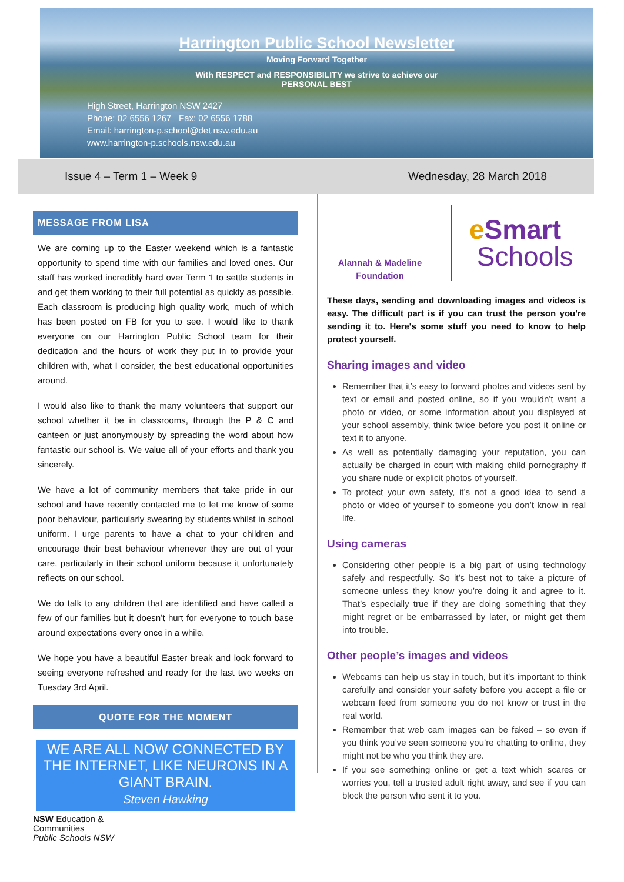Harrington Public School Newsletter
Moving Forward Together
With RESPECT and RESPONSIBILITY we strive to achieve our
PERSONAL BEST
High Street, Harrington NSW 2427
Phone: 02 6556 1267 Fax: 02 6556 1788
Email: harrington-p.school@det.nsw.edu.au
www.harrington-p.schools.nsw.edu.au
Issue 4 – Term 1 – Week 9 Wednesday, 28 March 2018
MESSAGE FROM LISA
We are coming up to the Easter weekend which is a fantastic opportunity to spend time with our families and loved ones. Our staff has worked incredibly hard over Term 1 to settle students in and get them working to their full potential as quickly as possible. Each classroom is producing high quality work, much of which has been posted on FB for you to see. I would like to thank everyone on our Harrington Public School team for their dedication and the hours of work they put in to provide your children with, what I consider, the best educational opportunities around.
I would also like to thank the many volunteers that support our school whether it be in classrooms, through the P & C and canteen or just anonymously by spreading the word about how fantastic our school is. We value all of your efforts and thank you sincerely.
We have a lot of community members that take pride in our school and have recently contacted me to let me know of some poor behaviour, particularly swearing by students whilst in school uniform. I urge parents to have a chat to your children and encourage their best behaviour whenever they are out of your care, particularly in their school uniform because it unfortunately reflects on our school.
We do talk to any children that are identified and have called a few of our families but it doesn’t hurt for everyone to touch base around expectations every once in a while.
We hope you have a beautiful Easter break and look forward to seeing everyone refreshed and ready for the last two weeks on Tuesday 3rd April.
QUOTE FOR THE MOMENT
WE ARE ALL NOW CONNECTED BY THE INTERNET, LIKE NEURONS IN A GIANT BRAIN.
Steven Hawking
NSW Education &
Communities
Public Schools NSW
Alannah & Madeline Foundation
eSmart
Schools
These days, sending and downloading images and videos is easy. The difficult part is if you can trust the person you're sending it to. Here's some stuff you need to know to help protect yourself.
Sharing images and video
Remember that it’s easy to forward photos and videos sent by text or email and posted online, so if you wouldn’t want a photo or video, or some information about you displayed at your school assembly, think twice before you post it online or text it to anyone.
As well as potentially damaging your reputation, you can actually be charged in court with making child pornography if you share nude or explicit photos of yourself.
To protect your own safety, it’s not a good idea to send a photo or video of yourself to someone you don’t know in real life.
Using cameras
Considering other people is a big part of using technology safely and respectfully. So it’s best not to take a picture of someone unless they know you’re doing it and agree to it. That’s especially true if they are doing something that they might regret or be embarrassed by later, or might get them into trouble.
Other people’s images and videos
Webcams can help us stay in touch, but it’s important to think carefully and consider your safety before you accept a file or webcam feed from someone you do not know or trust in the real world.
Remember that web cam images can be faked – so even if you think you’ve seen someone you’re chatting to online, they might not be who you think they are.
If you see something online or get a text which scares or worries you, tell a trusted adult right away, and see if you can block the person who sent it to you.